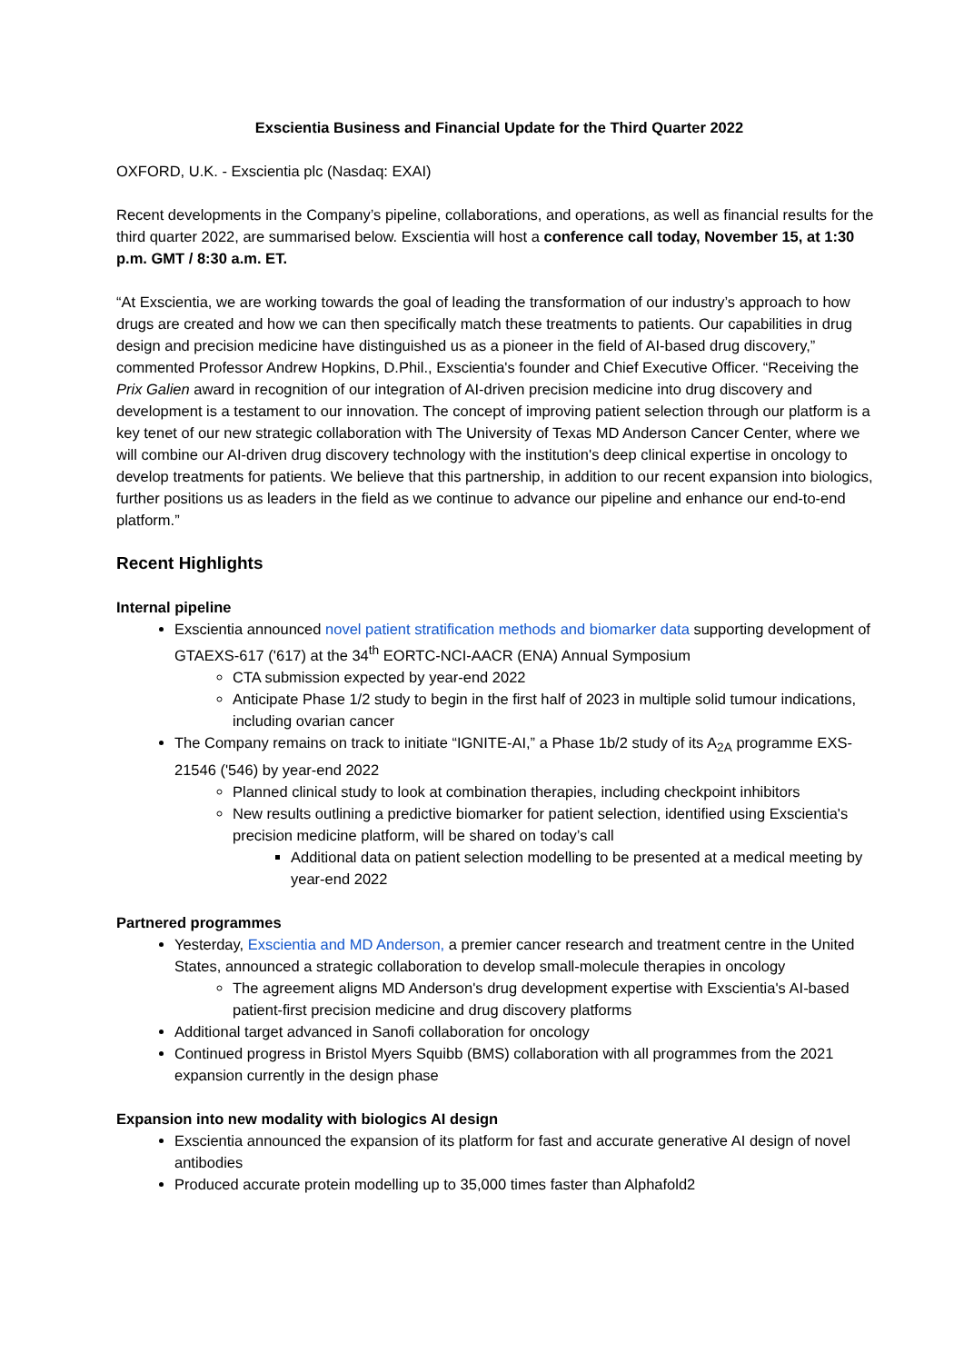Exscientia Business and Financial Update for the Third Quarter 2022
OXFORD, U.K. - Exscientia plc (Nasdaq: EXAI)
Recent developments in the Company’s pipeline, collaborations, and operations, as well as financial results for the third quarter 2022, are summarised below. Exscientia will host a conference call today, November 15, at 1:30 p.m. GMT / 8:30 a.m. ET.
“At Exscientia, we are working towards the goal of leading the transformation of our industry’s approach to how drugs are created and how we can then specifically match these treatments to patients. Our capabilities in drug design and precision medicine have distinguished us as a pioneer in the field of AI-based drug discovery,” commented Professor Andrew Hopkins, D.Phil., Exscientia's founder and Chief Executive Officer. “Receiving the Prix Galien award in recognition of our integration of AI-driven precision medicine into drug discovery and development is a testament to our innovation. The concept of improving patient selection through our platform is a key tenet of our new strategic collaboration with The University of Texas MD Anderson Cancer Center, where we will combine our AI-driven drug discovery technology with the institution's deep clinical expertise in oncology to develop treatments for patients. We believe that this partnership, in addition to our recent expansion into biologics, further positions us as leaders in the field as we continue to advance our pipeline and enhance our end-to-end platform.”
Recent Highlights
Internal pipeline
Exscientia announced novel patient stratification methods and biomarker data supporting development of GTAEXS-617 ('617) at the 34<sup>th</sup> EORTC-NCI-AACR (ENA) Annual Symposium
CTA submission expected by year-end 2022
Anticipate Phase 1/2 study to begin in the first half of 2023 in multiple solid tumour indications, including ovarian cancer
The Company remains on track to initiate “IGNITE-AI,” a Phase 1b/2 study of its A<sub>2A</sub> programme EXS-21546 ('546) by year-end 2022
Planned clinical study to look at combination therapies, including checkpoint inhibitors
New results outlining a predictive biomarker for patient selection, identified using Exscientia's precision medicine platform, will be shared on today’s call
Additional data on patient selection modelling to be presented at a medical meeting by year-end 2022
Partnered programmes
Yesterday, Exscientia and MD Anderson, a premier cancer research and treatment centre in the United States, announced a strategic collaboration to develop small-molecule therapies in oncology
The agreement aligns MD Anderson's drug development expertise with Exscientia's AI-based patient-first precision medicine and drug discovery platforms
Additional target advanced in Sanofi collaboration for oncology
Continued progress in Bristol Myers Squibb (BMS) collaboration with all programmes from the 2021 expansion currently in the design phase
Expansion into new modality with biologics AI design
Exscientia announced the expansion of its platform for fast and accurate generative AI design of novel antibodies
Produced accurate protein modelling up to 35,000 times faster than Alphafold2